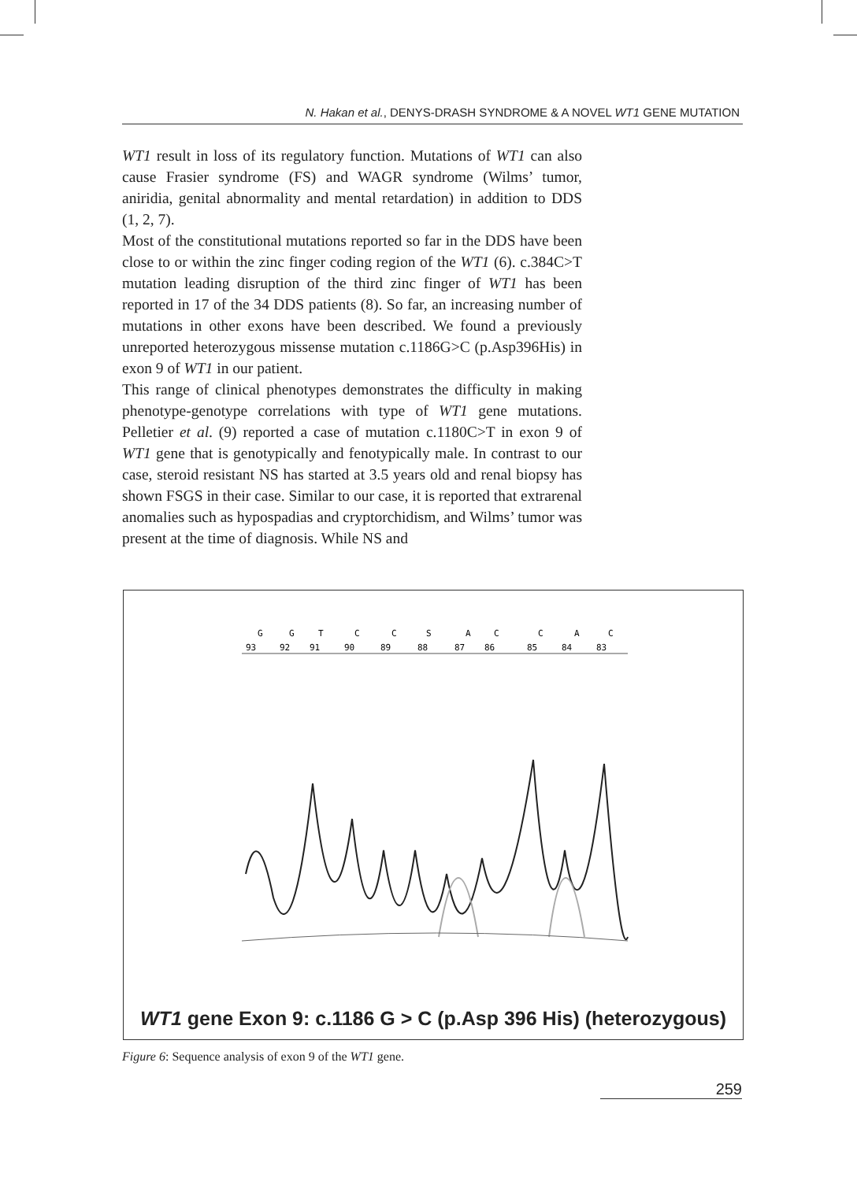N. Hakan et al., DENYS-DRASH SYNDROME & A NOVEL WT1 GENE MUTATION
WT1 result in loss of its regulatory function. Mutations of WT1 can also cause Frasier syndrome (FS) and WAGR syndrome (Wilms’ tumor, aniridia, genital abnormality and mental retardation) in addition to DDS (1, 2, 7).
Most of the constitutional mutations reported so far in the DDS have been close to or within the zinc finger coding region of the WT1 (6). c.384C>T mutation leading disruption of the third zinc finger of WT1 has been reported in 17 of the 34 DDS patients (8). So far, an increasing number of mutations in other exons have been described. We found a previously unreported heterozygous missense mutation c.1186G>C (p.Asp396His) in exon 9 of WT1 in our patient.
This range of clinical phenotypes demonstrates the difficulty in making phenotype-genotype correlations with type of WT1 gene mutations. Pelletier et al. (9) reported a case of mutation c.1180C>T in exon 9 of WT1 gene that is genotypically and fenotypically male. In contrast to our case, steroid resistant NS has started at 3.5 years old and renal biopsy has shown FSGS in their case. Similar to our case, it is reported that extrarenal anomalies such as hypospadias and cryptorchidism, and Wilms’ tumor was present at the time of diagnosis. While NS and
G
G
T
C
C
S
A
C
C
A
C
93
92
91
90
89
88
87
86
85
84
83
WT1 gene Exon 9: c.1186 G > C (p.Asp 396 His) (heterozygous)
Figure 6: Sequence analysis of exon 9 of the WT1 gene.
259